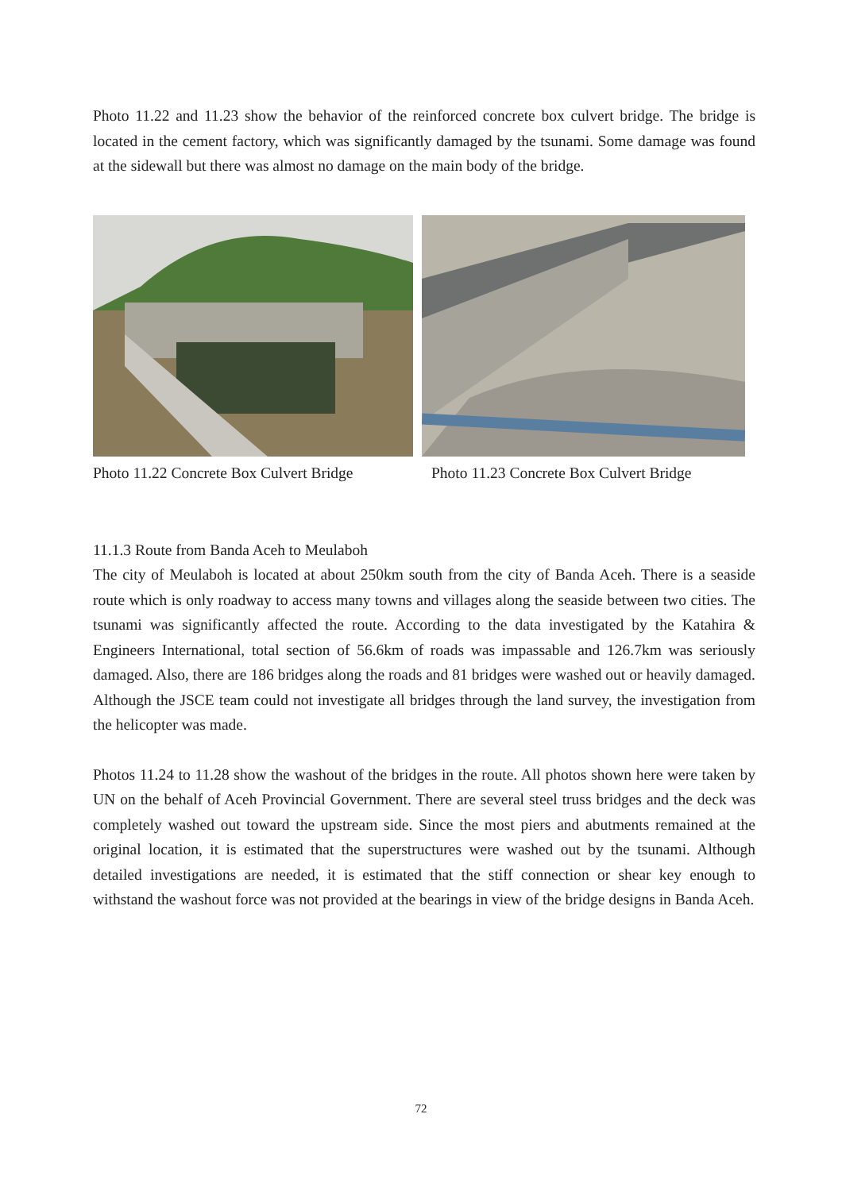Photo 11.22 and 11.23 show the behavior of the reinforced concrete box culvert bridge. The bridge is located in the cement factory, which was significantly damaged by the tsunami. Some damage was found at the sidewall but there was almost no damage on the main body of the bridge.
Photo 11.22 Concrete Box Culvert Bridge Photo 11.23 Concrete Box Culvert Bridge
11.1.3 Route from Banda Aceh to Meulaboh
The city of Meulaboh is located at about 250km south from the city of Banda Aceh. There is a seaside route which is only roadway to access many towns and villages along the seaside between two cities. The tsunami was significantly affected the route. According to the data investigated by the Katahira & Engineers International, total section of 56.6km of roads was impassable and 126.7km was seriously damaged. Also, there are 186 bridges along the roads and 81 bridges were washed out or heavily damaged. Although the JSCE team could not investigate all bridges through the land survey, the investigation from the helicopter was made.
Photos 11.24 to 11.28 show the washout of the bridges in the route. All photos shown here were taken by UN on the behalf of Aceh Provincial Government. There are several steel truss bridges and the deck was completely washed out toward the upstream side. Since the most piers and abutments remained at the original location, it is estimated that the superstructures were washed out by the tsunami. Although detailed investigations are needed, it is estimated that the stiff connection or shear key enough to withstand the washout force was not provided at the bearings in view of the bridge designs in Banda Aceh.
72